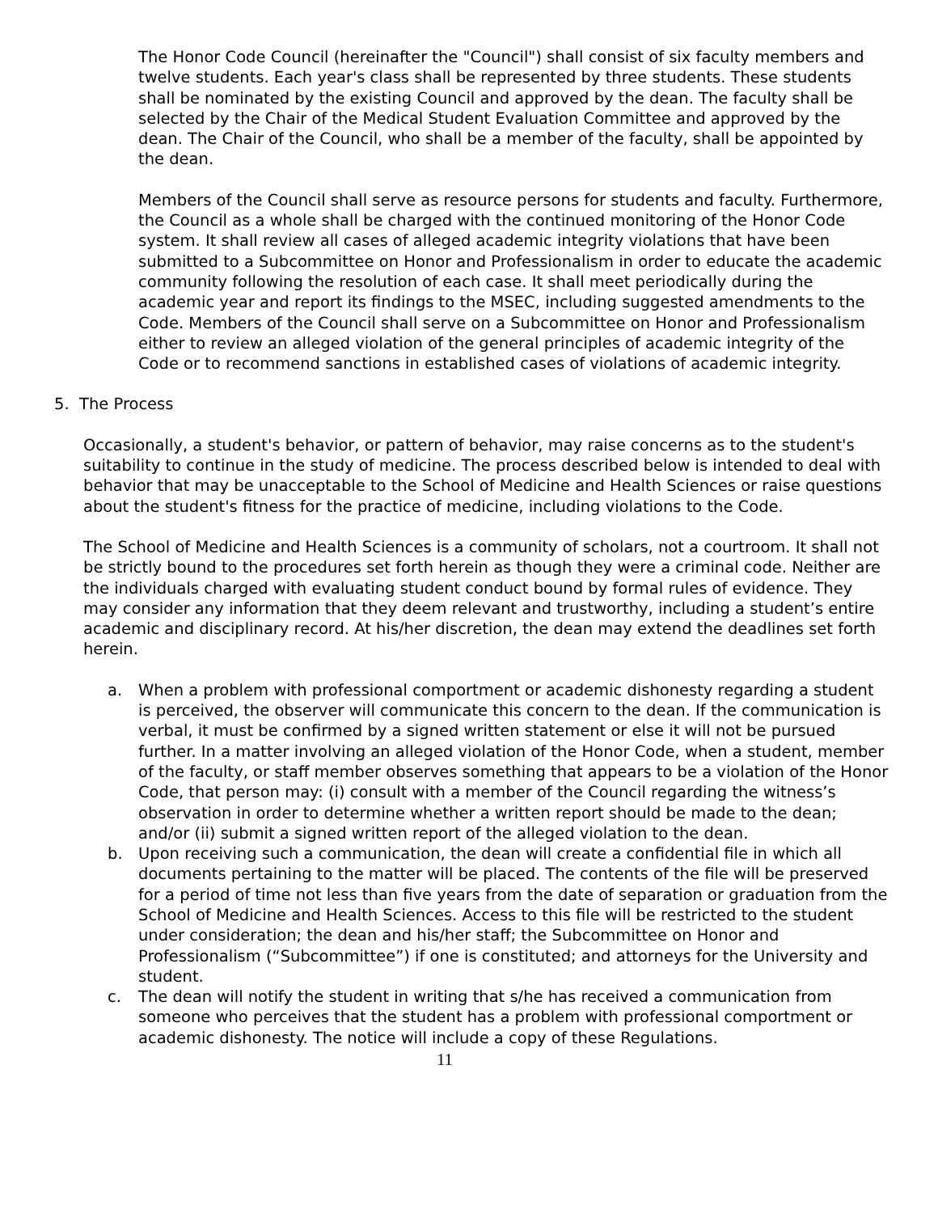The Honor Code Council (hereinafter the "Council") shall consist of six faculty members and twelve students. Each year's class shall be represented by three students. These students shall be nominated by the existing Council and approved by the dean. The faculty shall be selected by the Chair of the Medical Student Evaluation Committee and approved by the dean. The Chair of the Council, who shall be a member of the faculty, shall be appointed by the dean.
Members of the Council shall serve as resource persons for students and faculty. Furthermore, the Council as a whole shall be charged with the continued monitoring of the Honor Code system. It shall review all cases of alleged academic integrity violations that have been submitted to a Subcommittee on Honor and Professionalism in order to educate the academic community following the resolution of each case. It shall meet periodically during the academic year and report its findings to the MSEC, including suggested amendments to the Code. Members of the Council shall serve on a Subcommittee on Honor and Professionalism either to review an alleged violation of the general principles of academic integrity of the Code or to recommend sanctions in established cases of violations of academic integrity.
5. The Process
Occasionally, a student's behavior, or pattern of behavior, may raise concerns as to the student's suitability to continue in the study of medicine. The process described below is intended to deal with behavior that may be unacceptable to the School of Medicine and Health Sciences or raise questions about the student's fitness for the practice of medicine, including violations to the Code.
The School of Medicine and Health Sciences is a community of scholars, not a courtroom. It shall not be strictly bound to the procedures set forth herein as though they were a criminal code. Neither are the individuals charged with evaluating student conduct bound by formal rules of evidence. They may consider any information that they deem relevant and trustworthy, including a student’s entire academic and disciplinary record. At his/her discretion, the dean may extend the deadlines set forth herein.
a. When a problem with professional comportment or academic dishonesty regarding a student is perceived, the observer will communicate this concern to the dean. If the communication is verbal, it must be confirmed by a signed written statement or else it will not be pursued further. In a matter involving an alleged violation of the Honor Code, when a student, member of the faculty, or staff member observes something that appears to be a violation of the Honor Code, that person may: (i) consult with a member of the Council regarding the witness’s observation in order to determine whether a written report should be made to the dean; and/or (ii) submit a signed written report of the alleged violation to the dean.
b. Upon receiving such a communication, the dean will create a confidential file in which all documents pertaining to the matter will be placed. The contents of the file will be preserved for a period of time not less than five years from the date of separation or graduation from the School of Medicine and Health Sciences. Access to this file will be restricted to the student under consideration; the dean and his/her staff; the Subcommittee on Honor and Professionalism (“Subcommittee”) if one is constituted; and attorneys for the University and student.
c. The dean will notify the student in writing that s/he has received a communication from someone who perceives that the student has a problem with professional comportment or academic dishonesty. The notice will include a copy of these Regulations.
11